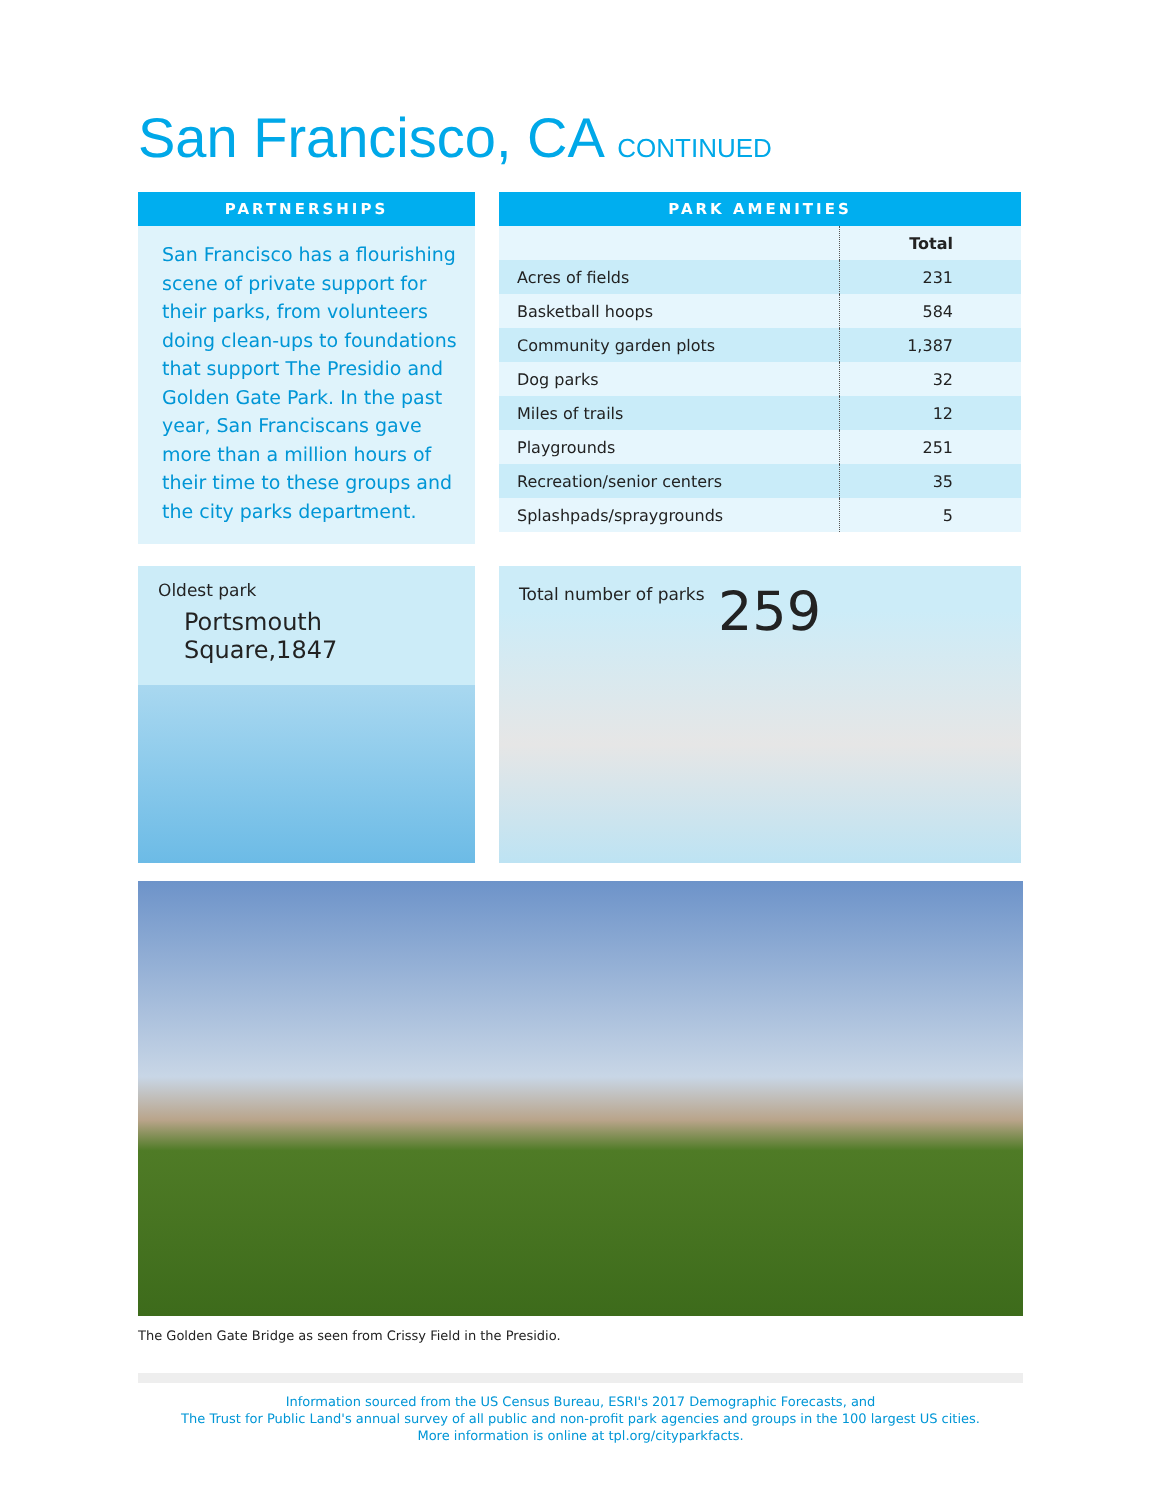San Francisco, CA CONTINUED
PARTNERSHIPS
San Francisco has a flourishing scene of private support for their parks, from volunteers doing clean-ups to foundations that support The Presidio and Golden Gate Park. In the past year, San Franciscans gave more than a million hours of their time to these groups and the city parks department.
PARK AMENITIES
| | Total |
| Acres of fields | 231 |
| Basketball hoops | 584 |
| Community garden plots | 1,387 |
| Dog parks | 32 |
| Miles of trails | 12 |
| Playgrounds | 251 |
| Recreation/senior centers | 35 |
| Splashpads/spraygrounds | 5 |
Oldest park
Portsmouth Square,1847
Total number of parks 259
The Golden Gate Bridge as seen from Crissy Field in the Presidio.
Information sourced from the US Census Bureau, ESRI's 2017 Demographic Forecasts, and
The Trust for Public Land's annual survey of all public and non-profit park agencies and groups in the 100 largest US cities.
More information is online at tpl.org/cityparkfacts.